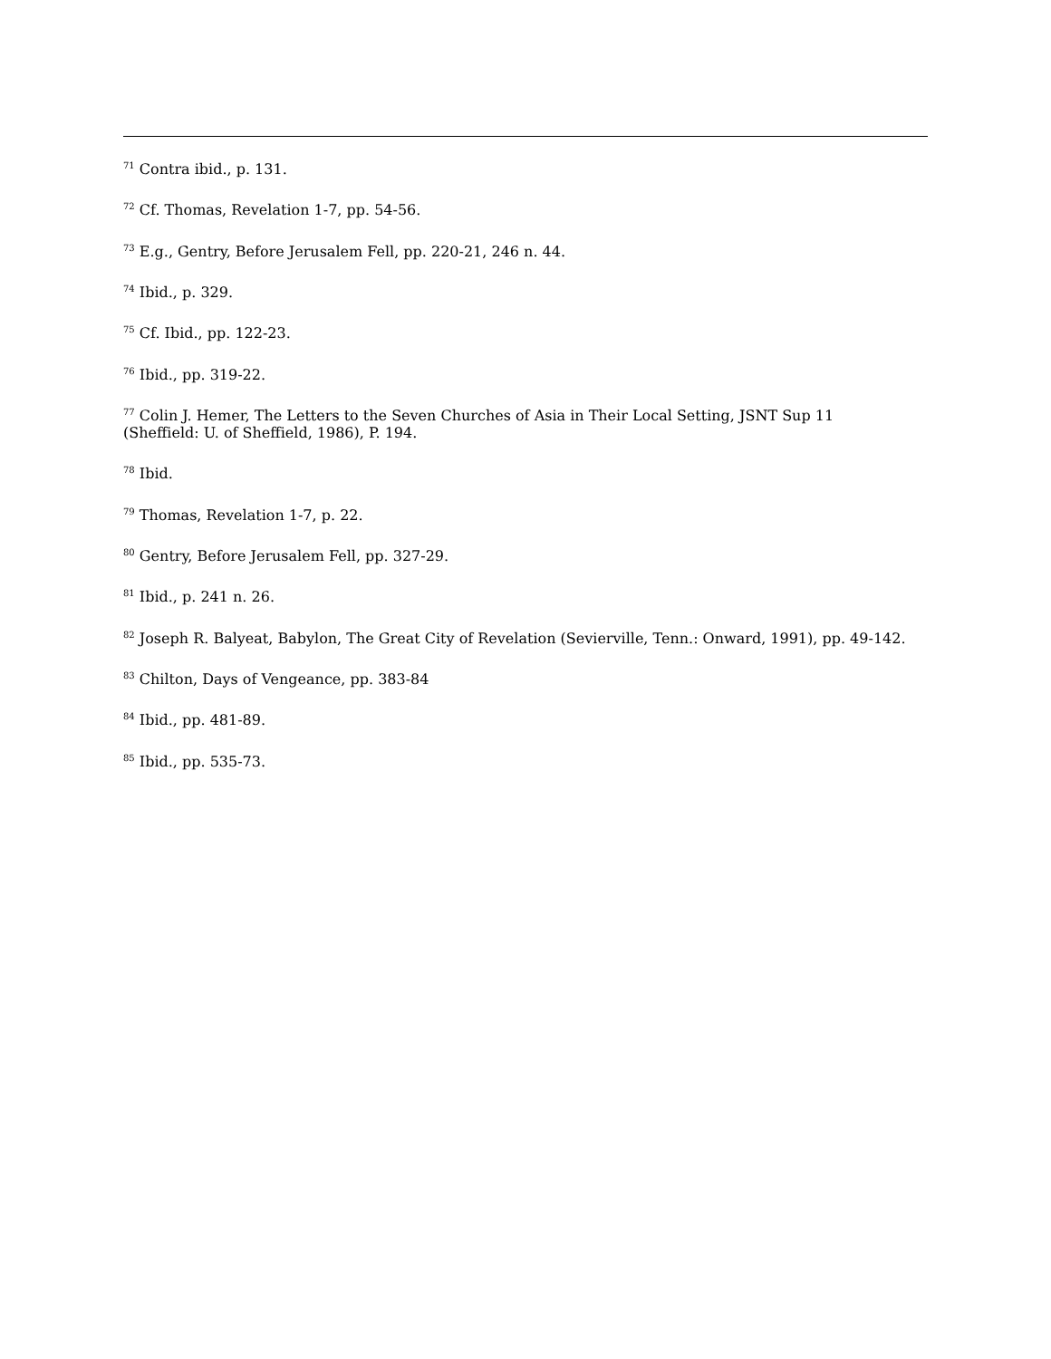<sup>71</sup> Contra ibid., p. 131.
<sup>72</sup> Cf. Thomas, Revelation 1-7, pp. 54-56.
<sup>73</sup> E.g., Gentry, Before Jerusalem Fell, pp. 220-21, 246 n. 44.
<sup>74</sup> Ibid., p. 329.
<sup>75</sup> Cf. Ibid., pp. 122-23.
<sup>76</sup> Ibid., pp. 319-22.
<sup>77</sup> Colin J. Hemer, The Letters to the Seven Churches of Asia in Their Local Setting, JSNT Sup 11
(Sheffield: U. of Sheffield, 1986), P. 194.
<sup>78</sup> Ibid.
<sup>79</sup> Thomas, Revelation 1-7, p. 22.
<sup>80</sup> Gentry, Before Jerusalem Fell, pp. 327-29.
<sup>81</sup> Ibid., p. 241 n. 26.
<sup>82</sup> Joseph R. Balyeat, Babylon, The Great City of Revelation (Sevierville, Tenn.: Onward, 1991), pp. 49-142.
<sup>83</sup> Chilton, Days of Vengeance, pp. 383-84
<sup>84</sup> Ibid., pp. 481-89.
<sup>85</sup> Ibid., pp. 535-73.